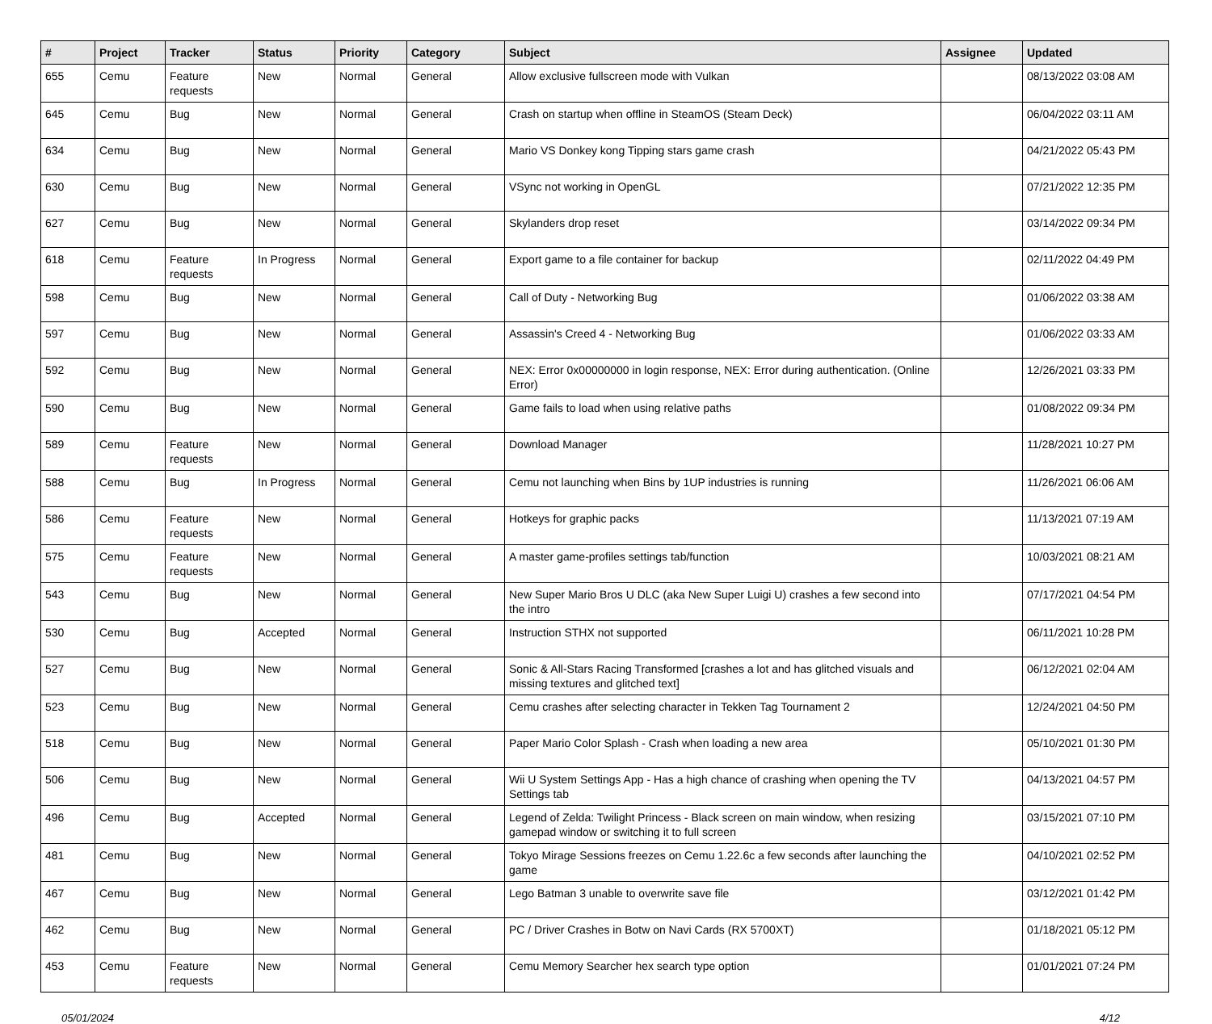| # | Project | Tracker | Status | Priority | Category | Subject | Assignee | Updated |
| --- | --- | --- | --- | --- | --- | --- | --- | --- |
| 655 | Cemu | Feature requests | New | Normal | General | Allow exclusive fullscreen mode with Vulkan | | 08/13/2022 03:08 AM |
| 645 | Cemu | Bug | New | Normal | General | Crash on startup when offline in SteamOS (Steam Deck) | | 06/04/2022 03:11 AM |
| 634 | Cemu | Bug | New | Normal | General | Mario VS Donkey kong Tipping stars game crash | | 04/21/2022 05:43 PM |
| 630 | Cemu | Bug | New | Normal | General | VSync not working in OpenGL | | 07/21/2022 12:35 PM |
| 627 | Cemu | Bug | New | Normal | General | Skylanders drop reset | | 03/14/2022 09:34 PM |
| 618 | Cemu | Feature requests | In Progress | Normal | General | Export game to a file container for backup | | 02/11/2022 04:49 PM |
| 598 | Cemu | Bug | New | Normal | General | Call of Duty - Networking Bug | | 01/06/2022 03:38 AM |
| 597 | Cemu | Bug | New | Normal | General | Assassin's Creed 4 - Networking Bug | | 01/06/2022 03:33 AM |
| 592 | Cemu | Bug | New | Normal | General | NEX: Error 0x00000000 in login response, NEX: Error during authentication. (Online Error) | | 12/26/2021 03:33 PM |
| 590 | Cemu | Bug | New | Normal | General | Game fails to load when using relative paths | | 01/08/2022 09:34 PM |
| 589 | Cemu | Feature requests | New | Normal | General | Download Manager | | 11/28/2021 10:27 PM |
| 588 | Cemu | Bug | In Progress | Normal | General | Cemu not launching when Bins by 1UP industries is running | | 11/26/2021 06:06 AM |
| 586 | Cemu | Feature requests | New | Normal | General | Hotkeys for graphic packs | | 11/13/2021 07:19 AM |
| 575 | Cemu | Feature requests | New | Normal | General | A master game-profiles settings tab/function | | 10/03/2021 08:21 AM |
| 543 | Cemu | Bug | New | Normal | General | New Super Mario Bros U DLC (aka New Super Luigi U) crashes a few second into the intro | | 07/17/2021 04:54 PM |
| 530 | Cemu | Bug | Accepted | Normal | General | Instruction STHX not supported | | 06/11/2021 10:28 PM |
| 527 | Cemu | Bug | New | Normal | General | Sonic & All-Stars Racing Transformed [crashes a lot and has glitched visuals and missing textures and glitched text] | | 06/12/2021 02:04 AM |
| 523 | Cemu | Bug | New | Normal | General | Cemu crashes after selecting character in Tekken Tag Tournament 2 | | 12/24/2021 04:50 PM |
| 518 | Cemu | Bug | New | Normal | General | Paper Mario Color Splash - Crash when loading a new area | | 05/10/2021 01:30 PM |
| 506 | Cemu | Bug | New | Normal | General | Wii U System Settings App - Has a high chance of crashing when opening the TV Settings tab | | 04/13/2021 04:57 PM |
| 496 | Cemu | Bug | Accepted | Normal | General | Legend of Zelda: Twilight Princess - Black screen on main window, when resizing gamepad window or switching it to full screen | | 03/15/2021 07:10 PM |
| 481 | Cemu | Bug | New | Normal | General | Tokyo Mirage Sessions freezes on Cemu 1.22.6c a few seconds after launching the game | | 04/10/2021 02:52 PM |
| 467 | Cemu | Bug | New | Normal | General | Lego Batman 3 unable to overwrite save file | | 03/12/2021 01:42 PM |
| 462 | Cemu | Bug | New | Normal | General | PC / Driver Crashes in Botw on Navi Cards (RX 5700XT) | | 01/18/2021 05:12 PM |
| 453 | Cemu | Feature requests | New | Normal | General | Cemu Memory Searcher hex search type option | | 01/01/2021 07:24 PM |
05/01/2024 4/12